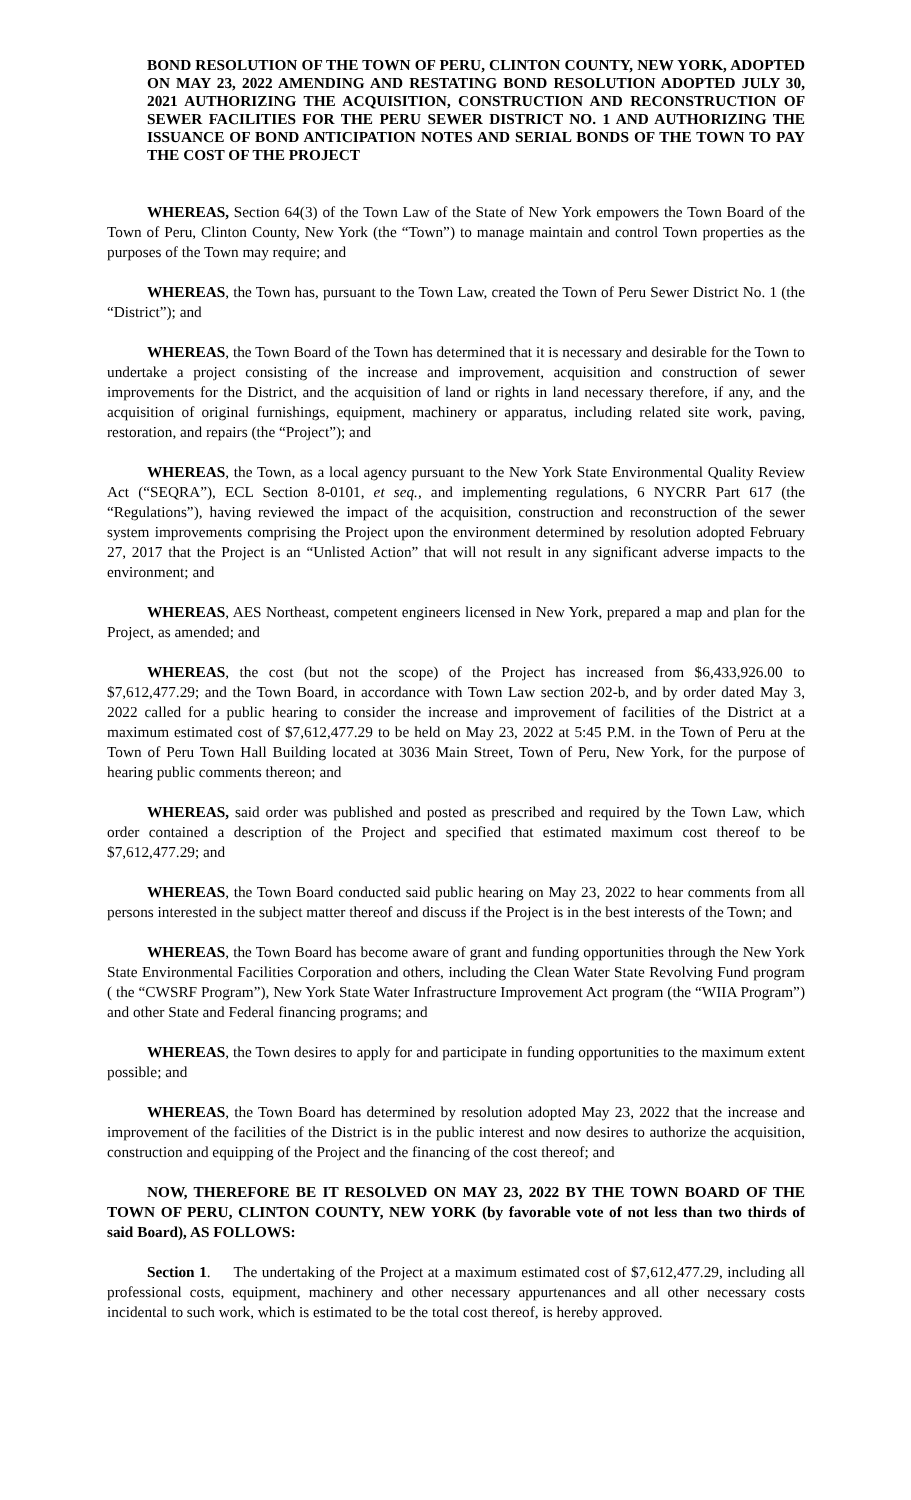BOND RESOLUTION OF THE TOWN OF PERU, CLINTON COUNTY, NEW YORK, ADOPTED ON MAY 23, 2022 AMENDING AND RESTATING BOND RESOLUTION ADOPTED JULY 30, 2021 AUTHORIZING THE ACQUISITION, CONSTRUCTION AND RECONSTRUCTION OF SEWER FACILITIES FOR THE PERU SEWER DISTRICT NO. 1 AND AUTHORIZING THE ISSUANCE OF BOND ANTICIPATION NOTES AND SERIAL BONDS OF THE TOWN TO PAY THE COST OF THE PROJECT
WHEREAS, Section 64(3) of the Town Law of the State of New York empowers the Town Board of the Town of Peru, Clinton County, New York (the “Town”) to manage maintain and control Town properties as the purposes of the Town may require; and
WHEREAS, the Town has, pursuant to the Town Law, created the Town of Peru Sewer District No. 1 (the “District”); and
WHEREAS, the Town Board of the Town has determined that it is necessary and desirable for the Town to undertake a project consisting of the increase and improvement, acquisition and construction of sewer improvements for the District, and the acquisition of land or rights in land necessary therefore, if any, and the acquisition of original furnishings, equipment, machinery or apparatus, including related site work, paving, restoration, and repairs (the “Project”); and
WHEREAS, the Town, as a local agency pursuant to the New York State Environmental Quality Review Act (“SEQRA”), ECL Section 8-0101, et seq., and implementing regulations, 6 NYCRR Part 617 (the “Regulations”), having reviewed the impact of the acquisition, construction and reconstruction of the sewer system improvements comprising the Project upon the environment determined by resolution adopted February 27, 2017 that the Project is an “Unlisted Action” that will not result in any significant adverse impacts to the environment; and
WHEREAS, AES Northeast, competent engineers licensed in New York, prepared a map and plan for the Project, as amended; and
WHEREAS, the cost (but not the scope) of the Project has increased from $6,433,926.00 to $7,612,477.29; and the Town Board, in accordance with Town Law section 202-b, and by order dated May 3, 2022 called for a public hearing to consider the increase and improvement of facilities of the District at a maximum estimated cost of $7,612,477.29 to be held on May 23, 2022 at 5:45 P.M. in the Town of Peru at the Town of Peru Town Hall Building located at 3036 Main Street, Town of Peru, New York, for the purpose of hearing public comments thereon; and
WHEREAS, said order was published and posted as prescribed and required by the Town Law, which order contained a description of the Project and specified that estimated maximum cost thereof to be $7,612,477.29; and
WHEREAS, the Town Board conducted said public hearing on May 23, 2022 to hear comments from all persons interested in the subject matter thereof and discuss if the Project is in the best interests of the Town; and
WHEREAS, the Town Board has become aware of grant and funding opportunities through the New York State Environmental Facilities Corporation and others, including the Clean Water State Revolving Fund program ( the “CWSRF Program”), New York State Water Infrastructure Improvement Act program (the “WIIA Program”) and other State and Federal financing programs; and
WHEREAS, the Town desires to apply for and participate in funding opportunities to the maximum extent possible; and
WHEREAS, the Town Board has determined by resolution adopted May 23, 2022 that the increase and improvement of the facilities of the District is in the public interest and now desires to authorize the acquisition, construction and equipping of the Project and the financing of the cost thereof; and
NOW, THEREFORE BE IT RESOLVED ON MAY 23, 2022 BY THE TOWN BOARD OF THE TOWN OF PERU, CLINTON COUNTY, NEW YORK (by favorable vote of not less than two thirds of said Board), AS FOLLOWS:
Section 1. The undertaking of the Project at a maximum estimated cost of $7,612,477.29, including all professional costs, equipment, machinery and other necessary appurtenances and all other necessary costs incidental to such work, which is estimated to be the total cost thereof, is hereby approved.